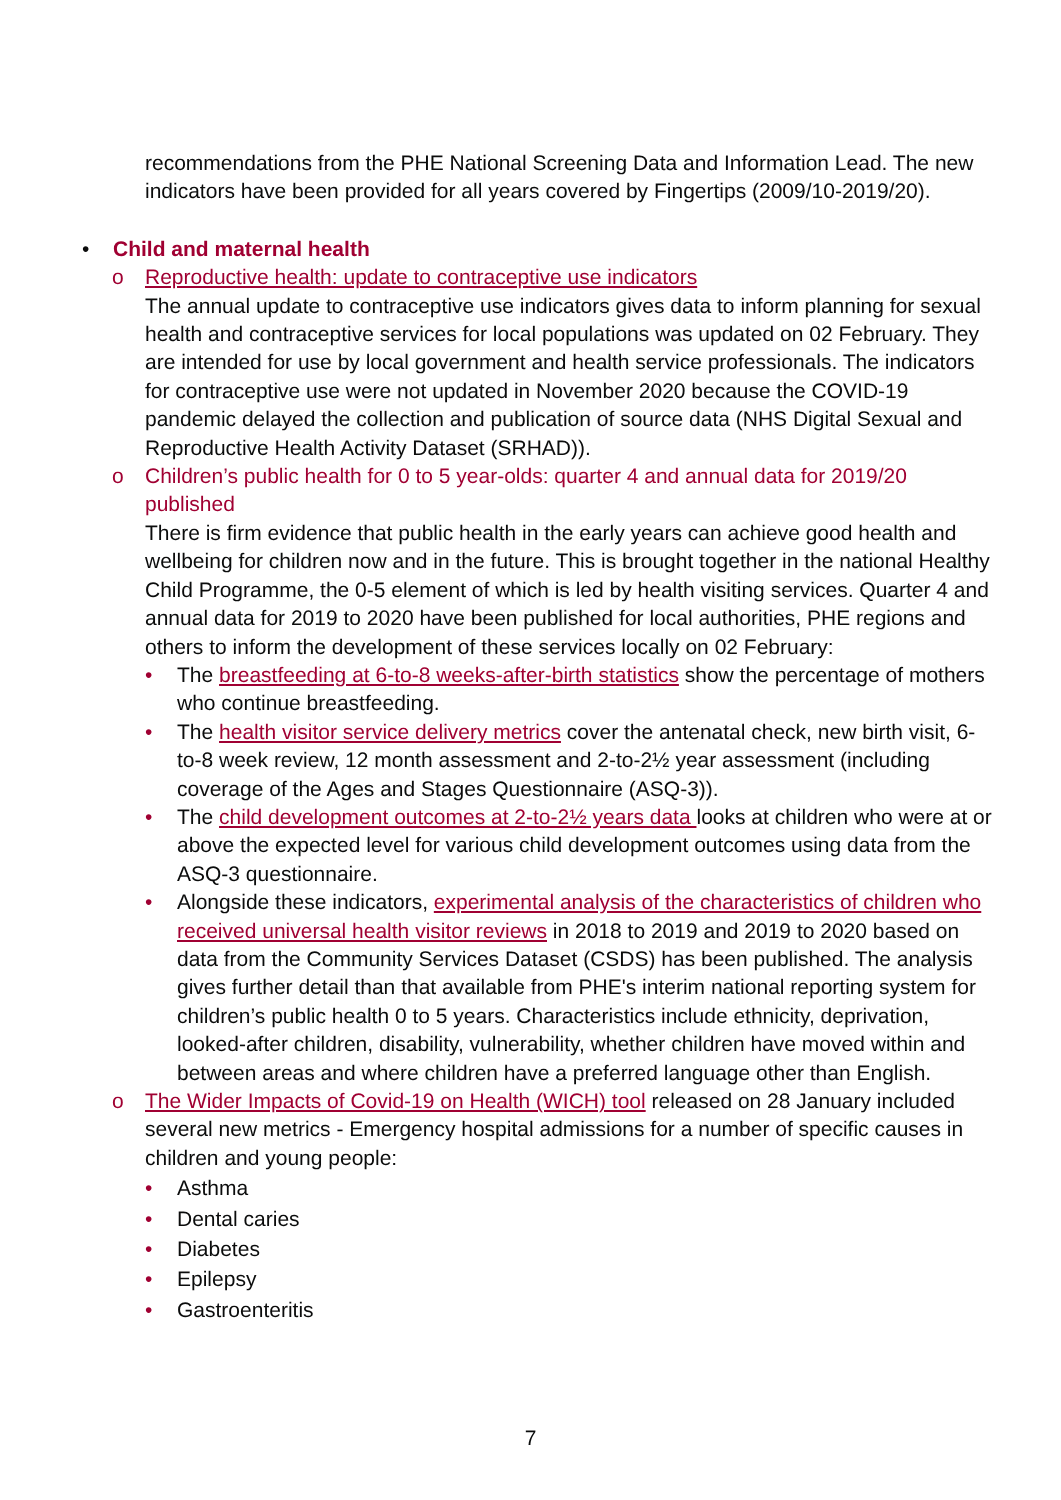recommendations from the PHE National Screening Data and Information Lead. The new indicators have been provided for all years covered by Fingertips (2009/10-2019/20).
• Child and maternal health
o Reproductive health: update to contraceptive use indicators
The annual update to contraceptive use indicators gives data to inform planning for sexual health and contraceptive services for local populations was updated on 02 February. They are intended for use by local government and health service professionals. The indicators for contraceptive use were not updated in November 2020 because the COVID-19 pandemic delayed the collection and publication of source data (NHS Digital Sexual and Reproductive Health Activity Dataset (SRHAD)).
o Children’s public health for 0 to 5 year-olds: quarter 4 and annual data for 2019/20 published
There is firm evidence that public health in the early years can achieve good health and wellbeing for children now and in the future. This is brought together in the national Healthy Child Programme, the 0-5 element of which is led by health visiting services. Quarter 4 and annual data for 2019 to 2020 have been published for local authorities, PHE regions and others to inform the development of these services locally on 02 February:
• The breastfeeding at 6-to-8 weeks-after-birth statistics show the percentage of mothers who continue breastfeeding.
• The health visitor service delivery metrics cover the antenatal check, new birth visit, 6-to-8 week review, 12 month assessment and 2-to-2½ year assessment (including coverage of the Ages and Stages Questionnaire (ASQ-3)).
• The child development outcomes at 2-to-2½ years data looks at children who were at or above the expected level for various child development outcomes using data from the ASQ-3 questionnaire.
• Alongside these indicators, experimental analysis of the characteristics of children who received universal health visitor reviews in 2018 to 2019 and 2019 to 2020 based on data from the Community Services Dataset (CSDS) has been published. The analysis gives further detail than that available from PHE's interim national reporting system for children’s public health 0 to 5 years. Characteristics include ethnicity, deprivation, looked-after children, disability, vulnerability, whether children have moved within and between areas and where children have a preferred language other than English.
o The Wider Impacts of Covid-19 on Health (WICH) tool released on 28 January included several new metrics - Emergency hospital admissions for a number of specific causes in children and young people:
• Asthma
• Dental caries
• Diabetes
• Epilepsy
• Gastroenteritis
7